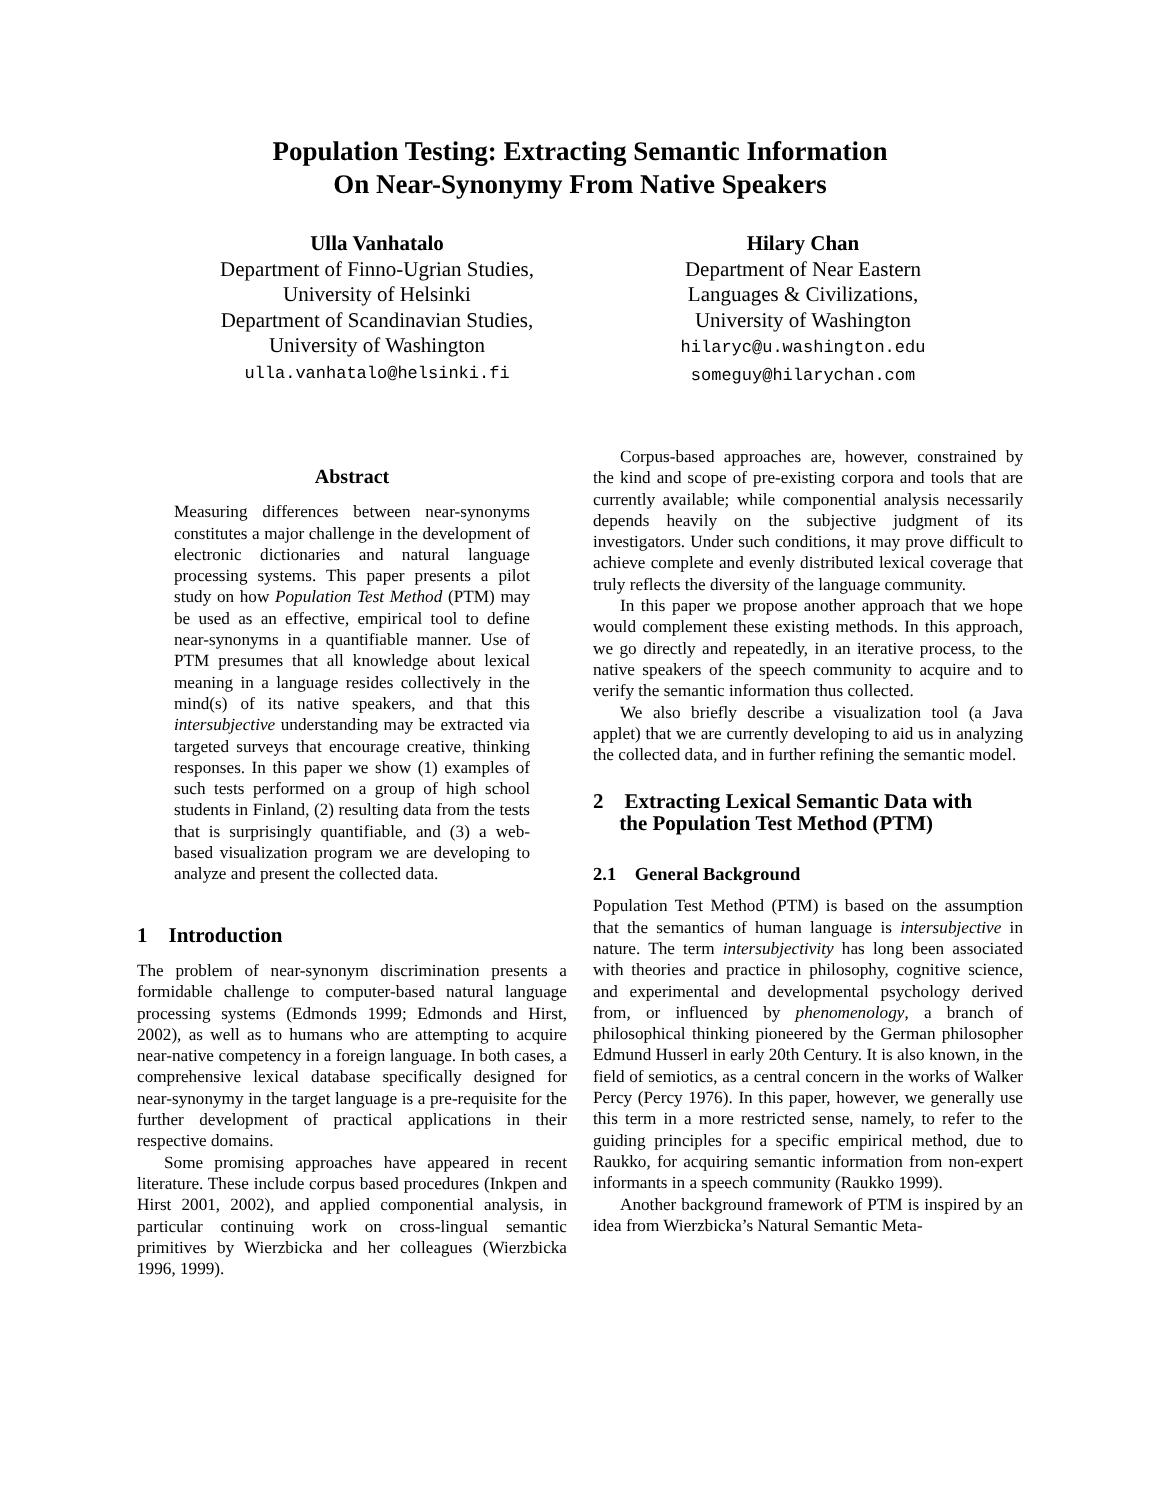Population Testing: Extracting Semantic Information
On Near-Synonymy From Native Speakers
Ulla Vanhatalo
Department of Finno-Ugrian Studies,
University of Helsinki
Department of Scandinavian Studies,
University of Washington
ulla.vanhatalo@helsinki.fi
Hilary Chan
Department of Near Eastern
Languages & Civilizations,
University of Washington
hilaryc@u.washington.edu
someguy@hilarychan.com
Abstract
Measuring differences between near-synonyms constitutes a major challenge in the development of electronic dictionaries and natural language processing systems. This paper presents a pilot study on how Population Test Method (PTM) may be used as an effective, empirical tool to define near-synonyms in a quantifiable manner. Use of PTM presumes that all knowledge about lexical meaning in a language resides collectively in the mind(s) of its native speakers, and that this intersubjective understanding may be extracted via targeted surveys that encourage creative, thinking responses. In this paper we show (1) examples of such tests performed on a group of high school students in Finland, (2) resulting data from the tests that is surprisingly quantifiable, and (3) a web-based visualization program we are developing to analyze and present the collected data.
1 Introduction
The problem of near-synonym discrimination presents a formidable challenge to computer-based natural language processing systems (Edmonds 1999; Edmonds and Hirst, 2002), as well as to humans who are attempting to acquire near-native competency in a foreign language. In both cases, a comprehensive lexical database specifically designed for near-synonymy in the target language is a pre-requisite for the further development of practical applications in their respective domains.
Some promising approaches have appeared in recent literature. These include corpus based procedures (Inkpen and Hirst 2001, 2002), and applied componential analysis, in particular continuing work on cross-lingual semantic primitives by Wierzbicka and her colleagues (Wierzbicka 1996, 1999).
Corpus-based approaches are, however, constrained by the kind and scope of pre-existing corpora and tools that are currently available; while componential analysis necessarily depends heavily on the subjective judgment of its investigators. Under such conditions, it may prove difficult to achieve complete and evenly distributed lexical coverage that truly reflects the diversity of the language community.
In this paper we propose another approach that we hope would complement these existing methods. In this approach, we go directly and repeatedly, in an iterative process, to the native speakers of the speech community to acquire and to verify the semantic information thus collected.
We also briefly describe a visualization tool (a Java applet) that we are currently developing to aid us in analyzing the collected data, and in further refining the semantic model.
2 Extracting Lexical Semantic Data with
the Population Test Method (PTM)
2.1 General Background
Population Test Method (PTM) is based on the assumption that the semantics of human language is intersubjective in nature. The term intersubjectivity has long been associated with theories and practice in philosophy, cognitive science, and experimental and developmental psychology derived from, or influenced by phenomenology, a branch of philosophical thinking pioneered by the German philosopher Edmund Husserl in early 20th Century. It is also known, in the field of semiotics, as a central concern in the works of Walker Percy (Percy 1976). In this paper, however, we generally use this term in a more restricted sense, namely, to refer to the guiding principles for a specific empirical method, due to Raukko, for acquiring semantic information from non-expert informants in a speech community (Raukko 1999).
Another background framework of PTM is inspired by an idea from Wierzbicka’s Natural Semantic Meta-